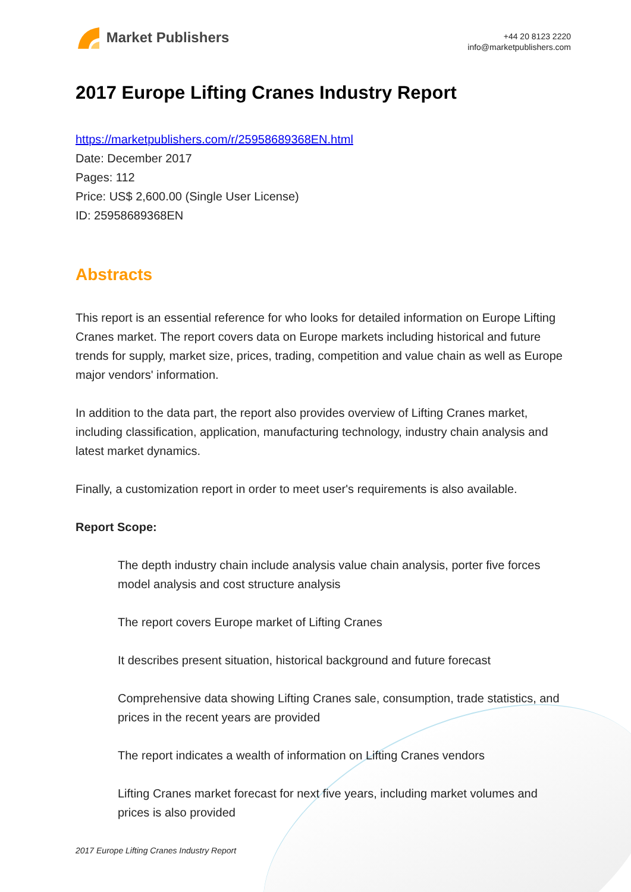Market Publishers
+44 20 8123 2220
info@marketpublishers.com
2017 Europe Lifting Cranes Industry Report
https://marketpublishers.com/r/25958689368EN.html
Date: December 2017
Pages: 112
Price: US$ 2,600.00 (Single User License)
ID: 25958689368EN
Abstracts
This report is an essential reference for who looks for detailed information on Europe Lifting Cranes market. The report covers data on Europe markets including historical and future trends for supply, market size, prices, trading, competition and value chain as well as Europe major vendors' information.
In addition to the data part, the report also provides overview of Lifting Cranes market, including classification, application, manufacturing technology, industry chain analysis and latest market dynamics.
Finally, a customization report in order to meet user's requirements is also available.
Report Scope:
The depth industry chain include analysis value chain analysis, porter five forces model analysis and cost structure analysis
The report covers Europe market of Lifting Cranes
It describes present situation, historical background and future forecast
Comprehensive data showing Lifting Cranes sale, consumption, trade statistics, and prices in the recent years are provided
The report indicates a wealth of information on Lifting Cranes vendors
Lifting Cranes market forecast for next five years, including market volumes and prices is also provided
2017 Europe Lifting Cranes Industry Report